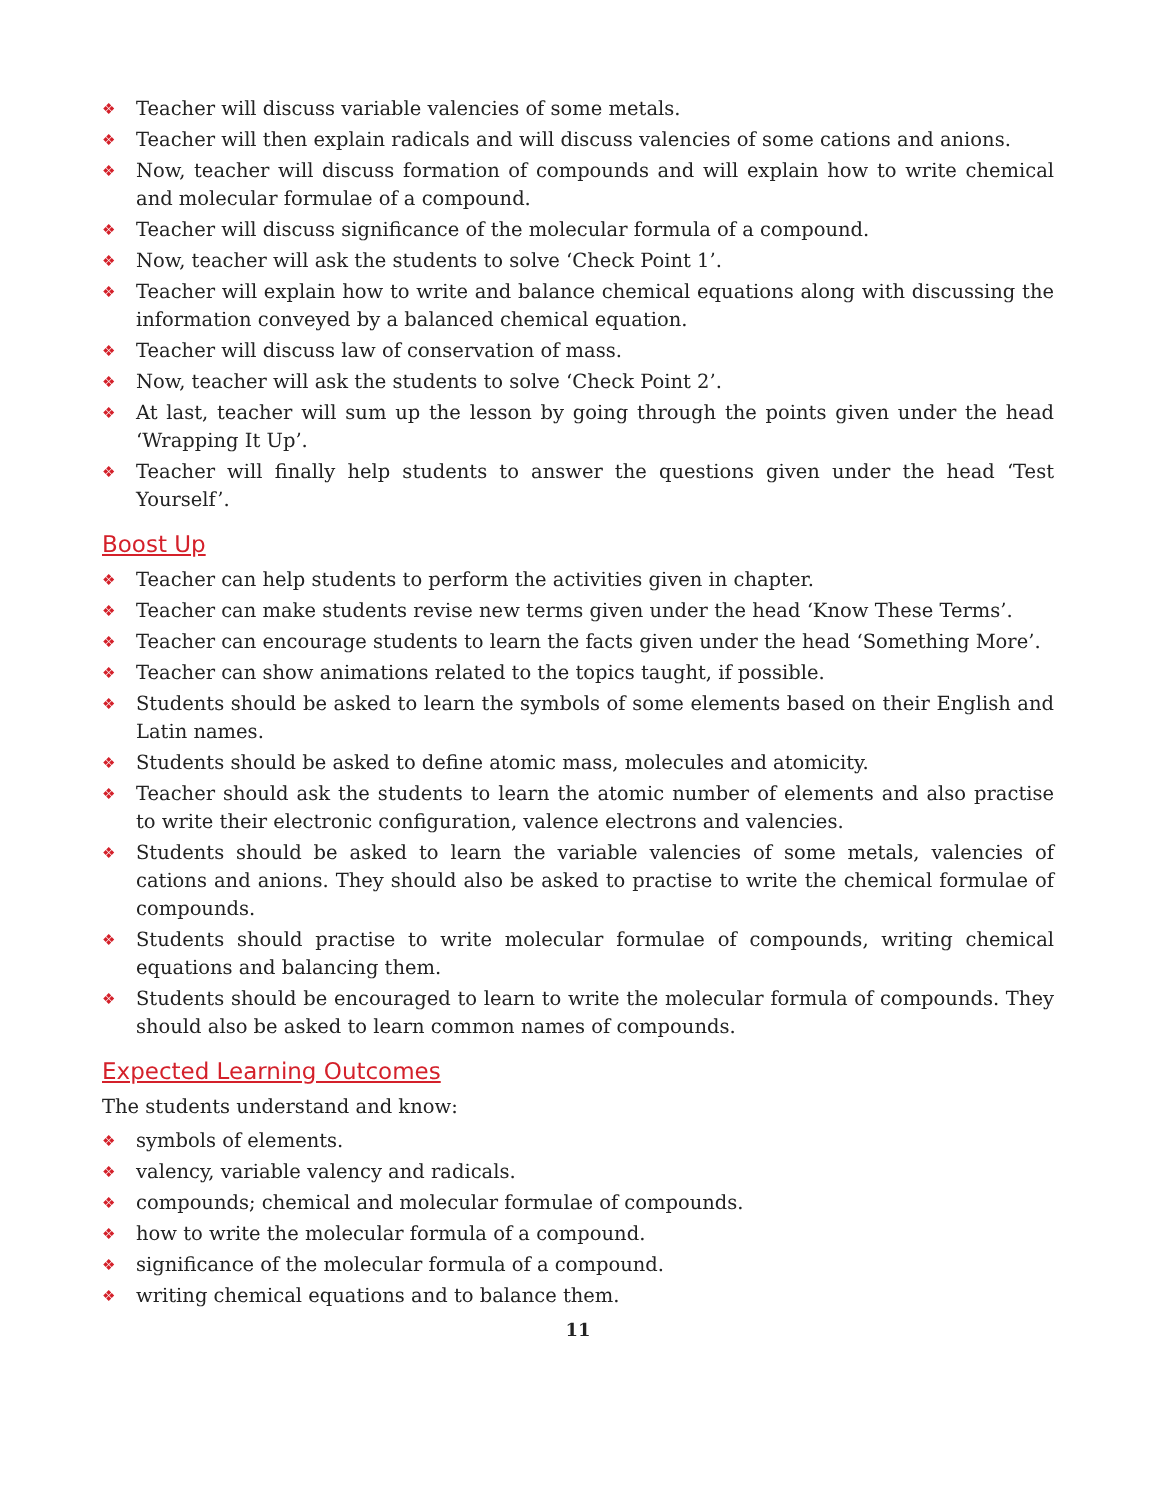❖ Teacher will discuss variable valencies of some metals.
❖ Teacher will then explain radicals and will discuss valencies of some cations and anions.
❖ Now, teacher will discuss formation of compounds and will explain how to write chemical and molecular formulae of a compound.
❖ Teacher will discuss significance of the molecular formula of a compound.
❖ Now, teacher will ask the students to solve ‘Check Point 1’.
❖ Teacher will explain how to write and balance chemical equations along with discussing the information conveyed by a balanced chemical equation.
❖ Teacher will discuss law of conservation of mass.
❖ Now, teacher will ask the students to solve ‘Check Point 2’.
❖ At last, teacher will sum up the lesson by going through the points given under the head ‘Wrapping It Up’.
❖ Teacher will finally help students to answer the questions given under the head ‘Test Yourself’.
Boost Up
❖ Teacher can help students to perform the activities given in chapter.
❖ Teacher can make students revise new terms given under the head ‘Know These Terms’.
❖ Teacher can encourage students to learn the facts given under the head ‘Something More’.
❖ Teacher can show animations related to the topics taught, if possible.
❖ Students should be asked to learn the symbols of some elements based on their English and Latin names.
❖ Students should be asked to define atomic mass, molecules and atomicity.
❖ Teacher should ask the students to learn the atomic number of elements and also practise to write their electronic configuration, valence electrons and valencies.
❖ Students should be asked to learn the variable valencies of some metals, valencies of cations and anions. They should also be asked to practise to write the chemical formulae of compounds.
❖ Students should practise to write molecular formulae of compounds, writing chemical equations and balancing them.
❖ Students should be encouraged to learn to write the molecular formula of compounds. They should also be asked to learn common names of compounds.
Expected Learning Outcomes
The students understand and know:
❖ symbols of elements.
❖ valency, variable valency and radicals.
❖ compounds; chemical and molecular formulae of compounds.
❖ how to write the molecular formula of a compound.
❖ significance of the molecular formula of a compound.
❖ writing chemical equations and to balance them.
11